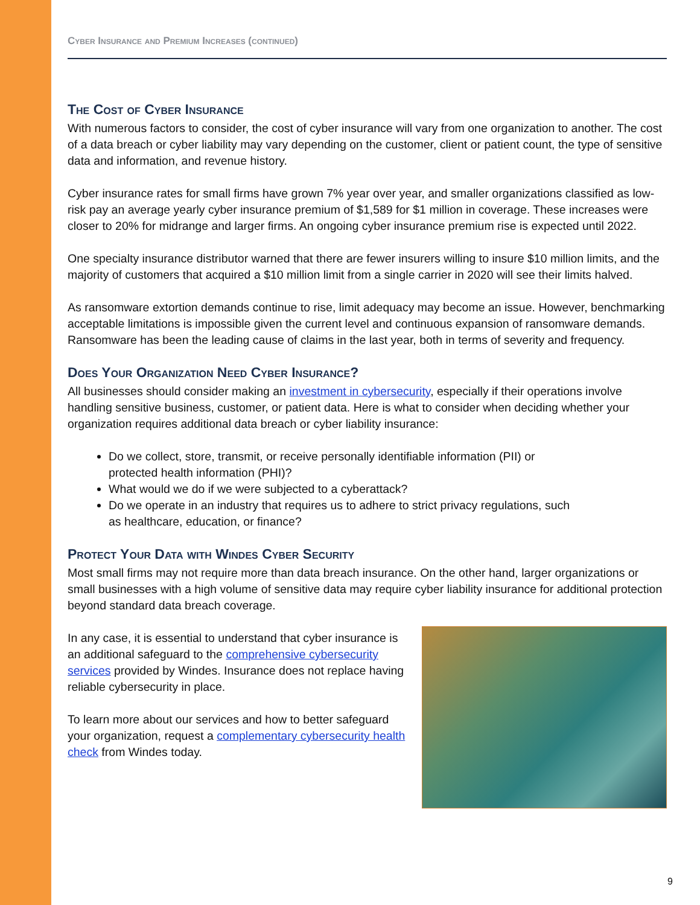Cyber Insurance and Premium Increases (continued)
The Cost of Cyber Insurance
With numerous factors to consider, the cost of cyber insurance will vary from one organization to another. The cost of a data breach or cyber liability may vary depending on the customer, client or patient count, the type of sensitive data and information, and revenue history.
Cyber insurance rates for small firms have grown 7% year over year, and smaller organizations classified as low-risk pay an average yearly cyber insurance premium of $1,589 for $1 million in coverage. These increases were closer to 20% for midrange and larger firms. An ongoing cyber insurance premium rise is expected until 2022.
One specialty insurance distributor warned that there are fewer insurers willing to insure $10 million limits, and the majority of customers that acquired a $10 million limit from a single carrier in 2020 will see their limits halved.
As ransomware extortion demands continue to rise, limit adequacy may become an issue. However, benchmarking acceptable limitations is impossible given the current level and continuous expansion of ransomware demands. Ransomware has been the leading cause of claims in the last year, both in terms of severity and frequency.
Does Your Organization Need Cyber Insurance?
All businesses should consider making an investment in cybersecurity, especially if their operations involve handling sensitive business, customer, or patient data. Here is what to consider when deciding whether your organization requires additional data breach or cyber liability insurance:
Do we collect, store, transmit, or receive personally identifiable information (PII) or protected health information (PHI)?
What would we do if we were subjected to a cyberattack?
Do we operate in an industry that requires us to adhere to strict privacy regulations, such as healthcare, education, or finance?
Protect Your Data with Windes Cyber Security
Most small firms may not require more than data breach insurance. On the other hand, larger organizations or small businesses with a high volume of sensitive data may require cyber liability insurance for additional protection beyond standard data breach coverage.
In any case, it is essential to understand that cyber insurance is an additional safeguard to the comprehensive cybersecurity services provided by Windes. Insurance does not replace having reliable cybersecurity in place.
To learn more about our services and how to better safeguard your organization, request a complementary cybersecurity health check from Windes today.
9